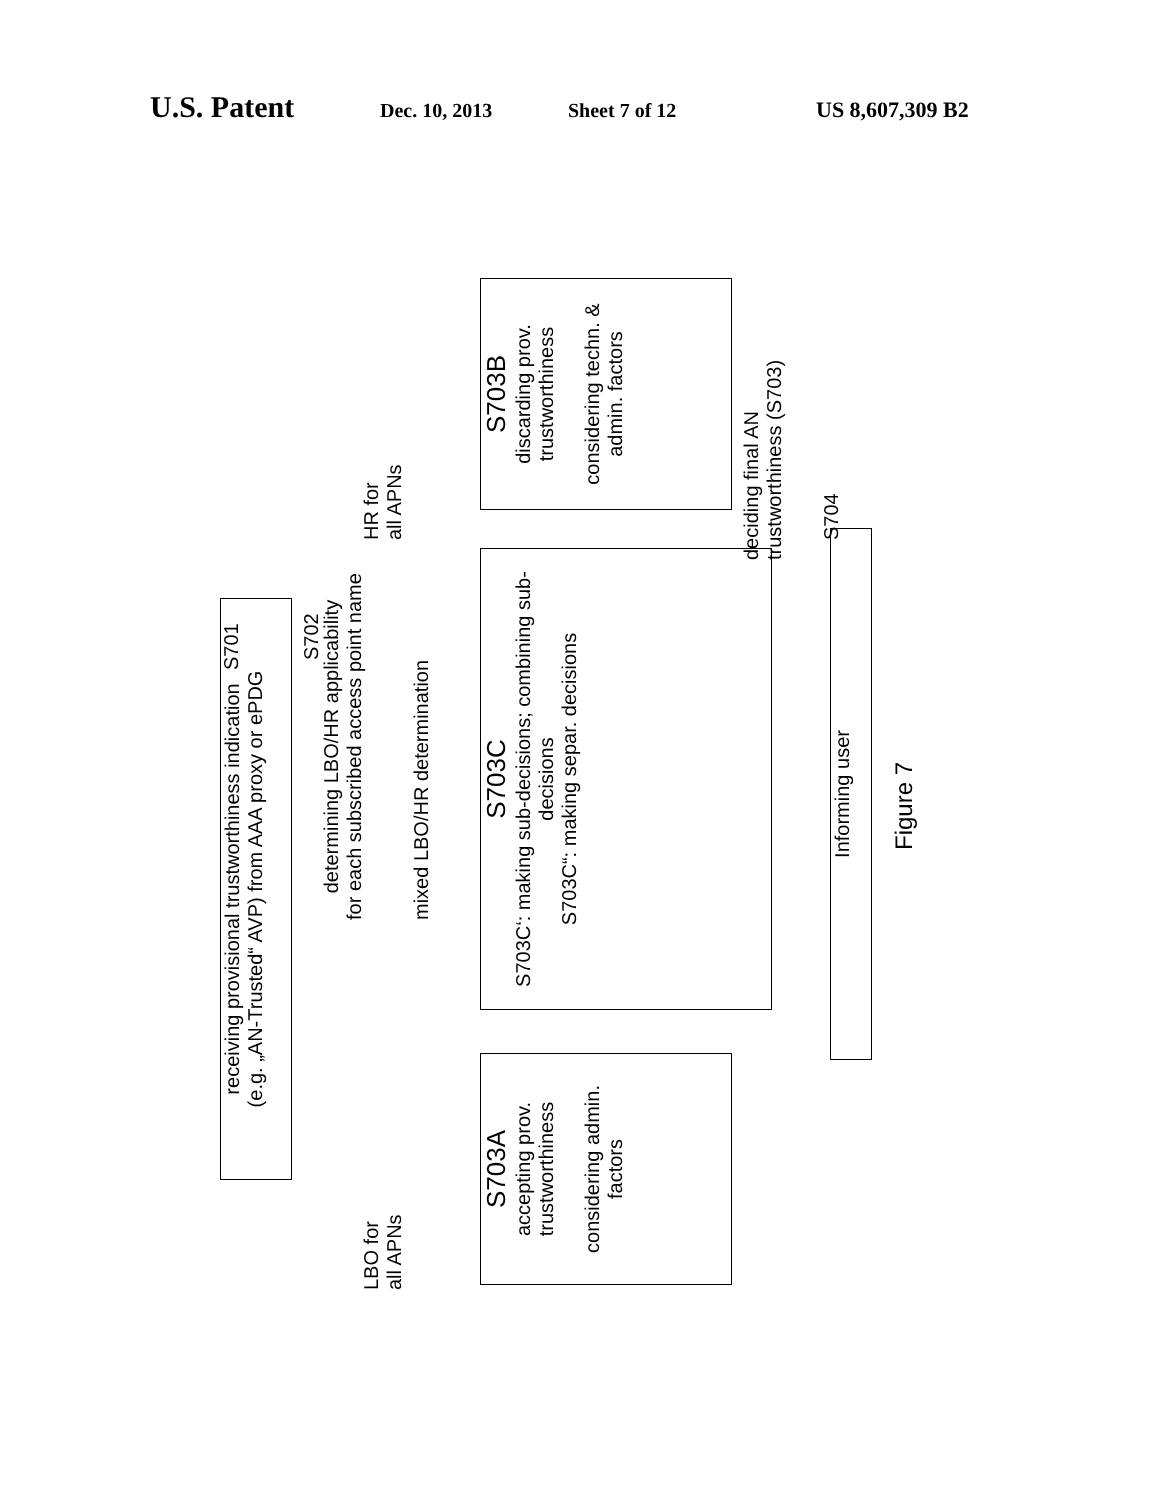U.S. Patent
Dec. 10, 2013 Sheet 7 of 12 US 8,607,309 B2
receiving provisional trustworthiness indication
(e.g. „AN-Trusted“ AVP) from AAA proxy or ePDG
S701
determining LBO/HR applicability
for each subscribed access point name
S702
LBO for
all APNs
mixed LBO/HR determination
HR for
all APNs
S703A
accepting prov. trustworthiness
considering admin. factors
S703C
S703C‘: making sub-decisions; combining sub-decisions
S703C“: making separ. decisions
S703B
discarding prov. trustworthiness
considering techn. & admin. factors
deciding final AN trustworthiness (S703)
Informing user S704
Figure 7